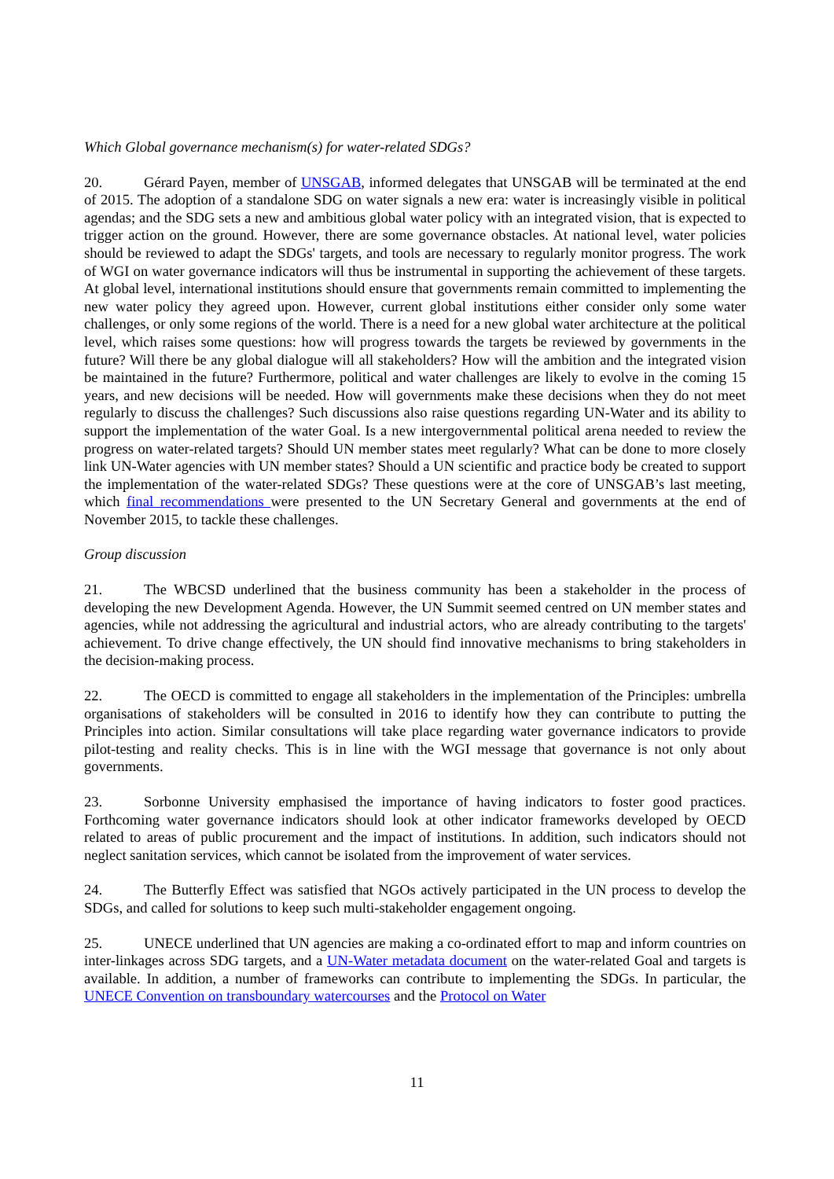Which Global governance mechanism(s) for water-related SDGs?
20. Gérard Payen, member of UNSGAB, informed delegates that UNSGAB will be terminated at the end of 2015. The adoption of a standalone SDG on water signals a new era: water is increasingly visible in political agendas; and the SDG sets a new and ambitious global water policy with an integrated vision, that is expected to trigger action on the ground. However, there are some governance obstacles. At national level, water policies should be reviewed to adapt the SDGs' targets, and tools are necessary to regularly monitor progress. The work of WGI on water governance indicators will thus be instrumental in supporting the achievement of these targets. At global level, international institutions should ensure that governments remain committed to implementing the new water policy they agreed upon. However, current global institutions either consider only some water challenges, or only some regions of the world. There is a need for a new global water architecture at the political level, which raises some questions: how will progress towards the targets be reviewed by governments in the future? Will there be any global dialogue will all stakeholders? How will the ambition and the integrated vision be maintained in the future? Furthermore, political and water challenges are likely to evolve in the coming 15 years, and new decisions will be needed. How will governments make these decisions when they do not meet regularly to discuss the challenges? Such discussions also raise questions regarding UN-Water and its ability to support the implementation of the water Goal. Is a new intergovernmental political arena needed to review the progress on water-related targets? Should UN member states meet regularly? What can be done to more closely link UN-Water agencies with UN member states? Should a UN scientific and practice body be created to support the implementation of the water-related SDGs? These questions were at the core of UNSGAB’s last meeting, which final recommendations were presented to the UN Secretary General and governments at the end of November 2015, to tackle these challenges.
Group discussion
21. The WBCSD underlined that the business community has been a stakeholder in the process of developing the new Development Agenda. However, the UN Summit seemed centred on UN member states and agencies, while not addressing the agricultural and industrial actors, who are already contributing to the targets' achievement. To drive change effectively, the UN should find innovative mechanisms to bring stakeholders in the decision-making process.
22. The OECD is committed to engage all stakeholders in the implementation of the Principles: umbrella organisations of stakeholders will be consulted in 2016 to identify how they can contribute to putting the Principles into action. Similar consultations will take place regarding water governance indicators to provide pilot-testing and reality checks. This is in line with the WGI message that governance is not only about governments.
23. Sorbonne University emphasised the importance of having indicators to foster good practices. Forthcoming water governance indicators should look at other indicator frameworks developed by OECD related to areas of public procurement and the impact of institutions. In addition, such indicators should not neglect sanitation services, which cannot be isolated from the improvement of water services.
24. The Butterfly Effect was satisfied that NGOs actively participated in the UN process to develop the SDGs, and called for solutions to keep such multi-stakeholder engagement ongoing.
25. UNECE underlined that UN agencies are making a co-ordinated effort to map and inform countries on inter-linkages across SDG targets, and a UN-Water metadata document on the water-related Goal and targets is available. In addition, a number of frameworks can contribute to implementing the SDGs. In particular, the UNECE Convention on transboundary watercourses and the Protocol on Water
11